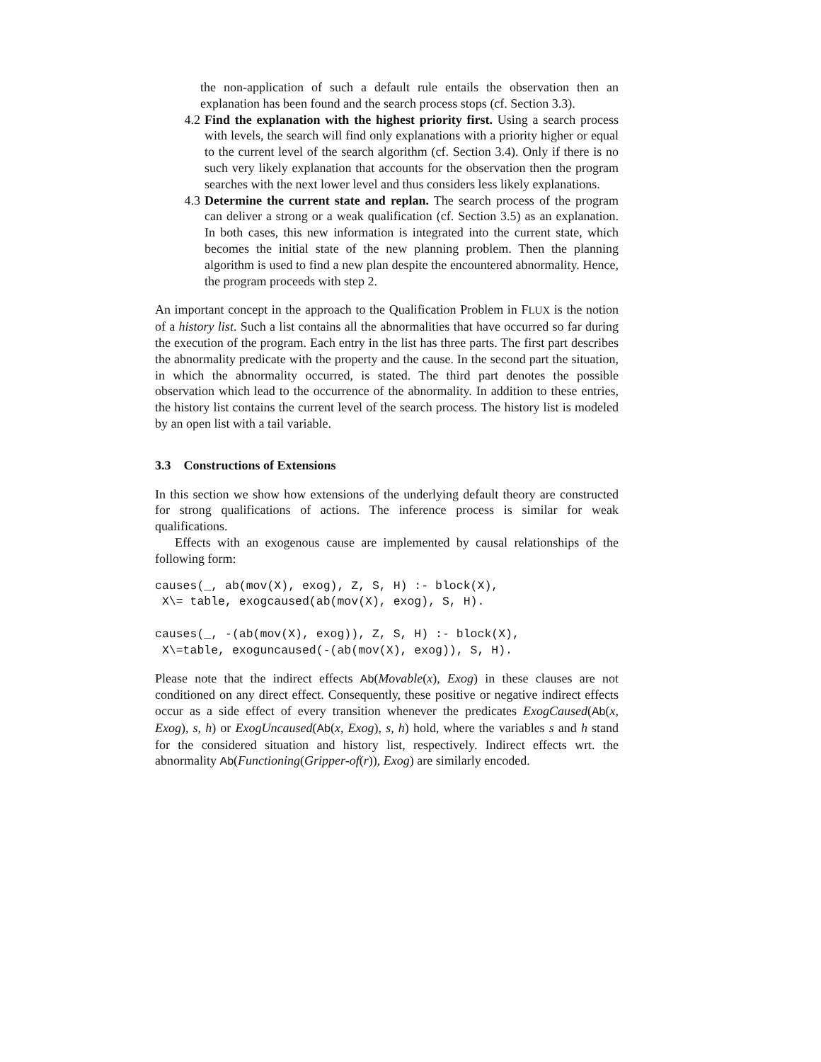the non-application of such a default rule entails the observation then an explanation has been found and the search process stops (cf. Section 3.3).
4.2 Find the explanation with the highest priority first. Using a search process with levels, the search will find only explanations with a priority higher or equal to the current level of the search algorithm (cf. Section 3.4). Only if there is no such very likely explanation that accounts for the observation then the program searches with the next lower level and thus considers less likely explanations.
4.3 Determine the current state and replan. The search process of the program can deliver a strong or a weak qualification (cf. Section 3.5) as an explanation. In both cases, this new information is integrated into the current state, which becomes the initial state of the new planning problem. Then the planning algorithm is used to find a new plan despite the encountered abnormality. Hence, the program proceeds with step 2.
An important concept in the approach to the Qualification Problem in FLUX is the notion of a history list. Such a list contains all the abnormalities that have occurred so far during the execution of the program. Each entry in the list has three parts. The first part describes the abnormality predicate with the property and the cause. In the second part the situation, in which the abnormality occurred, is stated. The third part denotes the possible observation which lead to the occurrence of the abnormality. In addition to these entries, the history list contains the current level of the search process. The history list is modeled by an open list with a tail variable.
3.3 Constructions of Extensions
In this section we show how extensions of the underlying default theory are constructed for strong qualifications of actions. The inference process is similar for weak qualifications.
Effects with an exogenous cause are implemented by causal relationships of the following form:
causes(_, ab(mov(X), exog), Z, S, H) :- block(X),
 X\= table, exogcaused(ab(mov(X), exog), S, H).

causes(_, -(ab(mov(X), exog)), Z, S, H) :- block(X),
 X\=table, exoguncaused(-(ab(mov(X), exog)), S, H).
Please note that the indirect effects Ab(Movable(x), Exog) in these clauses are not conditioned on any direct effect. Consequently, these positive or negative indirect effects occur as a side effect of every transition whenever the predicates ExogCaused(Ab(x, Exog), s, h) or ExogUncaused(Ab(x, Exog), s, h) hold, where the variables s and h stand for the considered situation and history list, respectively. Indirect effects wrt. the abnormality Ab(Functioning(Gripper-of(r)), Exog) are similarly encoded.